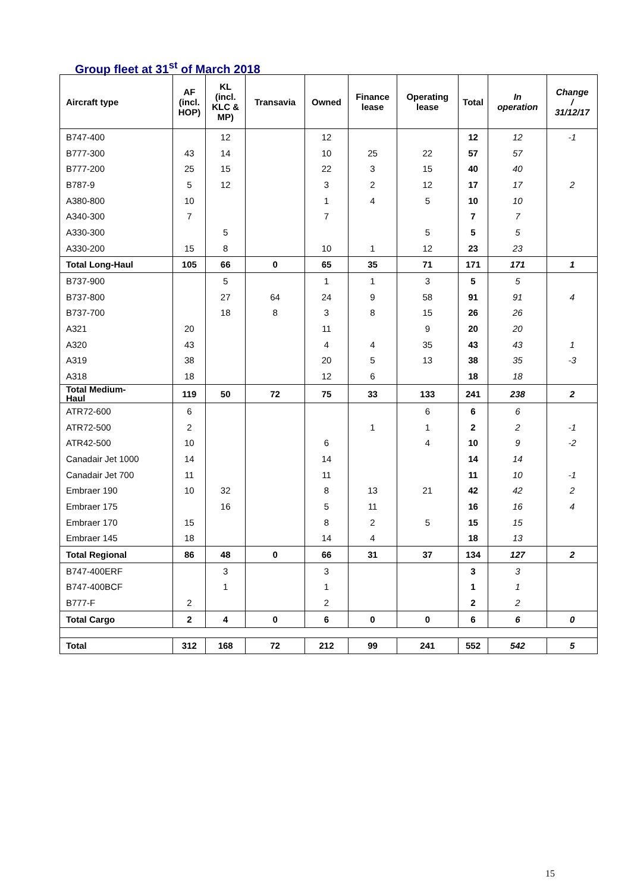Group fleet at 31<sup>st</sup> of March 2018
| Aircraft type | AF (incl. HOP) | KL (incl. KLC & MP) | Transavia | Owned | Finance lease | Operating lease | Total | In operation | Change / 31/12/17 |
| --- | --- | --- | --- | --- | --- | --- | --- | --- | --- |
| B747-400 | | 12 | | 12 | | | 12 | 12 | -1 |
| B777-300 | 43 | 14 | | 10 | 25 | 22 | 57 | 57 | |
| B777-200 | 25 | 15 | | 22 | 3 | 15 | 40 | 40 | |
| B787-9 | 5 | 12 | | 3 | 2 | 12 | 17 | 17 | 2 |
| A380-800 | 10 | | | 1 | 4 | 5 | 10 | 10 | |
| A340-300 | 7 | | | 7 | | | 7 | 7 | |
| A330-300 | | 5 | | | | 5 | 5 | 5 | |
| A330-200 | 15 | 8 | | 10 | 1 | 12 | 23 | 23 | |
| Total Long-Haul | 105 | 66 | 0 | 65 | 35 | 71 | 171 | 171 | 1 |
| B737-900 | | 5 | | 1 | 1 | 3 | 5 | 5 | |
| B737-800 | | 27 | 64 | 24 | 9 | 58 | 91 | 91 | 4 |
| B737-700 | | 18 | 8 | 3 | 8 | 15 | 26 | 26 | |
| A321 | 20 | | | 11 | | 9 | 20 | 20 | |
| A320 | 43 | | | 4 | 4 | 35 | 43 | 43 | 1 |
| A319 | 38 | | | 20 | 5 | 13 | 38 | 35 | -3 |
| A318 | 18 | | | 12 | 6 | | 18 | 18 | |
| Total Medium- Haul | 119 | 50 | 72 | 75 | 33 | 133 | 241 | 238 | 2 |
| ATR72-600 | 6 | | | | | 6 | 6 | 6 | |
| ATR72-500 | 2 | | | | 1 | 1 | 2 | 2 | -1 |
| ATR42-500 | 10 | | | 6 | | 4 | 10 | 9 | -2 |
| Canadair Jet 1000 | 14 | | | 14 | | | 14 | 14 | |
| Canadair Jet 700 | 11 | | | 11 | | | 11 | 10 | -1 |
| Embraer 190 | 10 | 32 | | 8 | 13 | 21 | 42 | 42 | 2 |
| Embraer 175 | | 16 | | 5 | 11 | | 16 | 16 | 4 |
| Embraer 170 | 15 | | | 8 | 2 | 5 | 15 | 15 | |
| Embraer 145 | 18 | | | 14 | 4 | | 18 | 13 | |
| Total Regional | 86 | 48 | 0 | 66 | 31 | 37 | 134 | 127 | 2 |
| B747-400ERF | | 3 | | 3 | | | 3 | 3 | |
| B747-400BCF | | 1 | | 1 | | | 1 | 1 | |
| B777-F | 2 | | | 2 | | | 2 | 2 | |
| Total Cargo | 2 | 4 | 0 | 6 | 0 | 0 | 6 | 6 | 0 |
| Total | 312 | 168 | 72 | 212 | 99 | 241 | 552 | 542 | 5 |
15